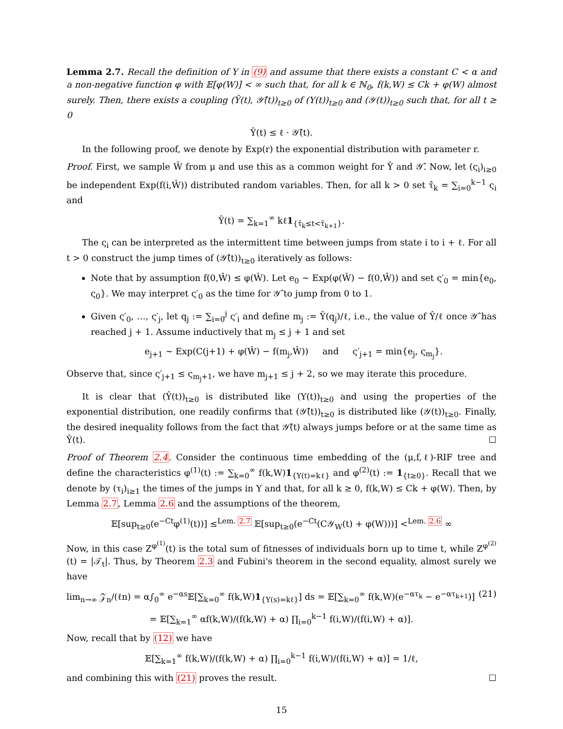Lemma 2.7. Recall the definition of Y in (9) and assume that there exists a constant C < α and a non-negative function φ with 𝔼[φ(W)] < ∞ such that, for all k ∈ ℕ<sub>0</sub>, f(k,W) ≤ Ck + φ(W) almost surely. Then, there exists a coupling (Ŷ(t), 𝒴̂(t))<sub>t≥0</sub> of (Y(t))<sub>t≥0</sub> and (𝒴(t))<sub>t≥0</sub> such that, for all t ≥ 0
Ŷ(t) ≤ ℓ · 𝒴̂(t).
In the following proof, we denote by Exp(r) the exponential distribution with parameter r.
Proof. First, we sample Ŵ from μ and use this as a common weight for Ŷ and 𝒴̂. Now, let (ς<sub>i</sub>)<sub>i≥0</sub> be independent Exp(f(i,Ŵ)) distributed random variables. Then, for all k > 0 set τ̂<sub>k</sub> = ∑<sub>i=0</sub><sup>k−1</sup> ς<sub>i</sub> and
Ŷ(t) = ∑<sub>k=1</sub><sup>∞</sup> kℓ1<sub>{τ̂<sub>k</sub>≤t<τ̂<sub>k+1</sub>}</sub>.
The ς<sub>i</sub> can be interpreted as the intermittent time between jumps from state i to i + ℓ. For all t > 0 construct the jump times of (𝒴̂(t))<sub>t≥0</sub> iteratively as follows:
Note that by assumption f(0,Ŵ) ≤ φ(Ŵ). Let e<sub>0</sub> ∼ Exp(φ(Ŵ) − f(0,Ŵ)) and set ς′<sub>0</sub> = min{e<sub>0</sub>, ς<sub>0</sub>}. We may interpret ς′<sub>0</sub> as the time for 𝒴̂ to jump from 0 to 1.
Given ς′<sub>0</sub>, …, ς′<sub>j</sub>, let q<sub>j</sub> := ∑<sub>i=0</sub><sup>j</sup> ς′<sub>i</sub> and define m<sub>j</sub> := Ŷ(q<sub>j</sub>)/ℓ, i.e., the value of Ŷ/ℓ once 𝒴̂ has reached j + 1. Assume inductively that m<sub>j</sub> ≤ j + 1 and set
e<sub>j+1</sub> ∼ Exp(C(j+1) + φ(Ŵ) − f(m<sub>j</sub>,Ŵ)) and ς′<sub>j+1</sub> = min{e<sub>j</sub>, ς<sub>m<sub>j</sub></sub>}.
Observe that, since ς′<sub>j+1</sub> ≤ ς<sub>m<sub>j</sub>+1</sub>, we have m<sub>j+1</sub> ≤ j + 2, so we may iterate this procedure.
It is clear that (Ŷ(t))<sub>t≥0</sub> is distributed like (Y(t))<sub>t≥0</sub> and using the properties of the exponential distribution, one readily confirms that (𝒴̂(t))<sub>t≥0</sub> is distributed like (𝒴(t))<sub>t≥0</sub>. Finally, the desired inequality follows from the fact that 𝒴̂(t) always jumps before or at the same time as Ŷ(t). ☐
Proof of Theorem 2.4. Consider the continuous time embedding of the (μ,f,ℓ)-RIF tree and define the characteristics φ<sup>(1)</sup>(t) := ∑<sub>k=0</sub><sup>∞</sup> f(k,W)1<sub>{Y(t)=kℓ}</sub> and φ<sup>(2)</sup>(t) := 1<sub>{t≥0}</sub>. Recall that we denote by (τ<sub>i</sub>)<sub>i≥1</sub> the times of the jumps in Y and that, for all k ≥ 0, f(k,W) ≤ Ck + φ(W). Then, by Lemma 2.7, Lemma 2.6 and the assumptions of the theorem,
𝔼[sup<sub>t≥0</sub>(e<sup>−Ct</sup>φ<sup>(1)</sup>(t))] ≤<sup>Lem. 2.7</sup> 𝔼[sup<sub>t≥0</sub>(e<sup>−Ct</sup>(C𝒴<sub>W</sub>(t) + φ(W)))] <<sup>Lem. 2.6</sup> ∞
Now, in this case Z<sup>φ<sup>(1)</sup></sup>(t) is the total sum of fitnesses of individuals born up to time t, while Z<sup>φ<sup>(2)</sup></sup>(t) = |𝒯<sub>t</sub>|. Thus, by Theorem 2.3 and Fubini's theorem in the second equality, almost surely we have
lim<sub>n→∞</sub> 𝒵<sub>n</sub>/(ℓn) = α∫<sub>0</sub><sup>∞</sup> e<sup>−αs</sup>𝔼[∑<sub>k=0</sub><sup>∞</sup> f(k,W)1<sub>{Y(s)=kℓ}</sub>] ds = 𝔼[∑<sub>k=0</sub><sup>∞</sup> f(k,W)(e<sup>−ατ<sub>k</sub></sup> − e<sup>−ατ<sub>k+1</sub></sup>)] (21)
= 𝔼[∑<sub>k=1</sub><sup>∞</sup> αf(k,W)/(f(k,W) + α) ∏<sub>i=0</sub><sup>k−1</sup> f(i,W)/(f(i,W) + α)].
Now, recall that by (12) we have
𝔼[∑<sub>k=1</sub><sup>∞</sup> f(k,W)/(f(k,W) + α) ∏<sub>i=0</sub><sup>k−1</sup> f(i,W)/(f(i,W) + α)] = 1/ℓ,
and combining this with (21) proves the result. ☐
15